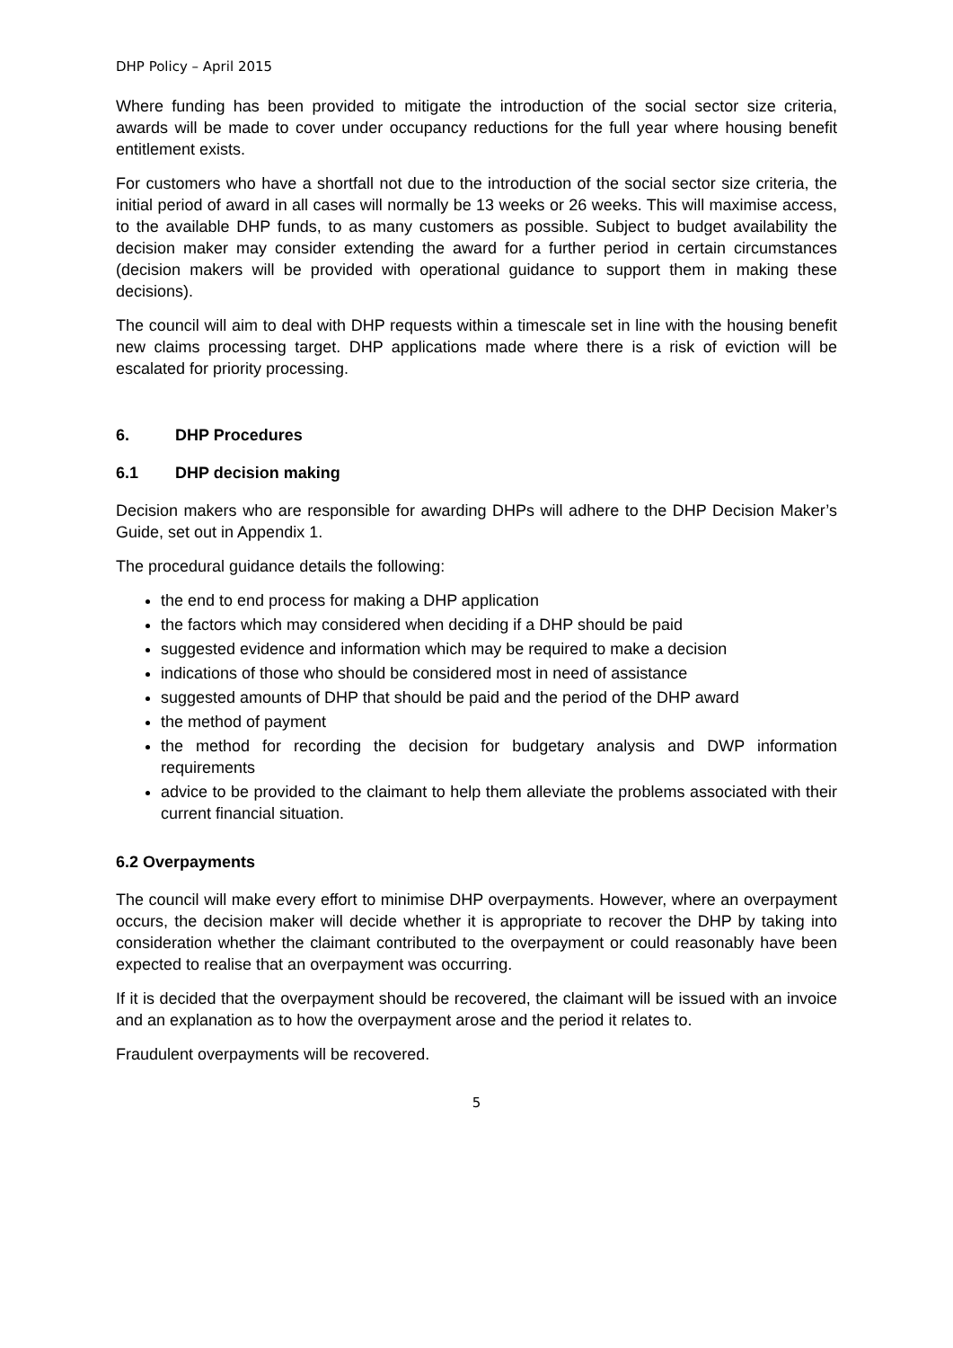DHP Policy – April 2015
Where funding has been provided to mitigate the introduction of the social sector size criteria, awards will be made to cover under occupancy reductions for the full year where housing benefit entitlement exists.
For customers who have a shortfall not due to the introduction of the social sector size criteria, the initial period of award in all cases will normally be 13 weeks or 26 weeks. This will maximise access, to the available DHP funds, to as many customers as possible. Subject to budget availability the decision maker may consider extending the award for a further period in certain circumstances (decision makers will be provided with operational guidance to support them in making these decisions).
The council will aim to deal with DHP requests within a timescale set in line with the housing benefit new claims processing target. DHP applications made where there is a risk of eviction will be escalated for priority processing.
6. DHP Procedures
6.1 DHP decision making
Decision makers who are responsible for awarding DHPs will adhere to the DHP Decision Maker’s Guide, set out in Appendix 1.
The procedural guidance details the following:
the end to end process for making a DHP application
the factors which may considered when deciding if a DHP should be paid
suggested evidence and information which may be required to make a decision
indications of those who should be considered most in need of assistance
suggested amounts of DHP that should be paid and the period of the DHP award
the method of payment
the method for recording the decision for budgetary analysis and DWP information requirements
advice to be provided to the claimant to help them alleviate the problems associated with their current financial situation.
6.2 Overpayments
The council will make every effort to minimise DHP overpayments. However, where an overpayment occurs, the decision maker will decide whether it is appropriate to recover the DHP by taking into consideration whether the claimant contributed to the overpayment or could reasonably have been expected to realise that an overpayment was occurring.
If it is decided that the overpayment should be recovered, the claimant will be issued with an invoice and an explanation as to how the overpayment arose and the period it relates to.
Fraudulent overpayments will be recovered.
5